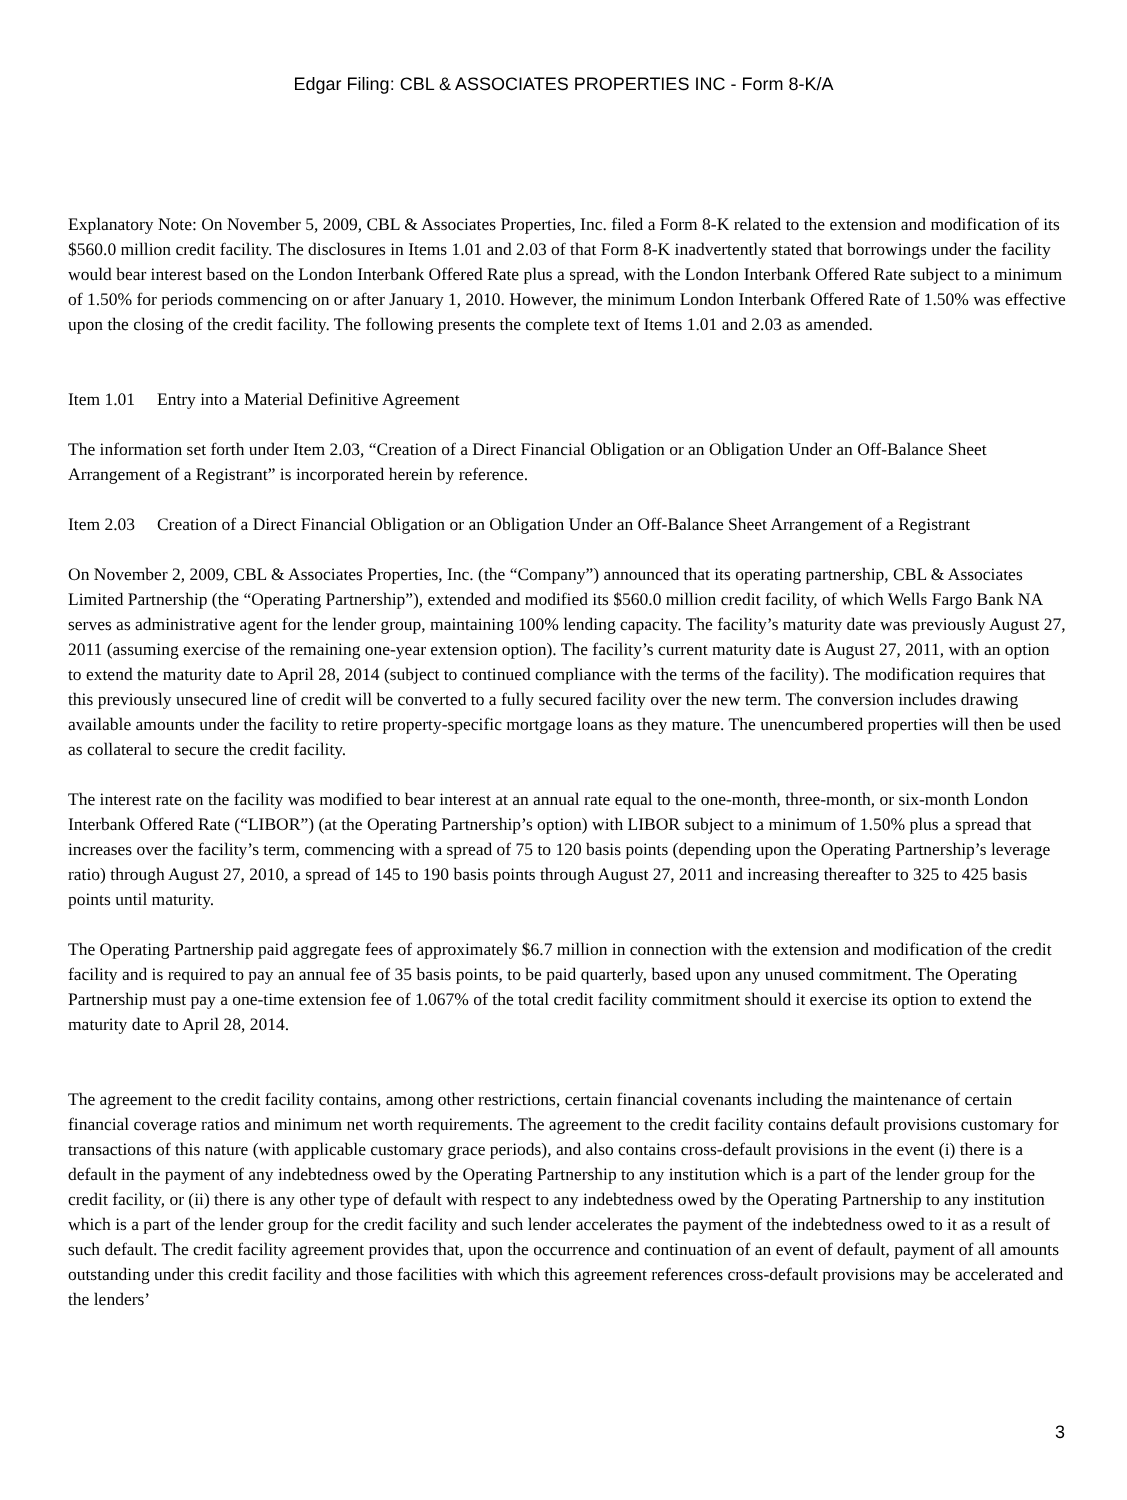Edgar Filing: CBL & ASSOCIATES PROPERTIES INC - Form 8-K/A
Explanatory Note: On November 5, 2009, CBL & Associates Properties, Inc. filed a Form 8-K related to the extension and modification of its $560.0 million credit facility. The disclosures in Items 1.01 and 2.03 of that Form 8-K inadvertently stated that borrowings under the facility would bear interest based on the London Interbank Offered Rate plus a spread, with the London Interbank Offered Rate subject to a minimum of 1.50% for periods commencing on or after January 1, 2010. However, the minimum London Interbank Offered Rate of 1.50% was effective upon the closing of the credit facility. The following presents the complete text of Items 1.01 and 2.03 as amended.
Item 1.01 Entry into a Material Definitive Agreement
The information set forth under Item 2.03, “Creation of a Direct Financial Obligation or an Obligation Under an Off-Balance Sheet Arrangement of a Registrant” is incorporated herein by reference.
Item 2.03 Creation of a Direct Financial Obligation or an Obligation Under an Off-Balance Sheet Arrangement of a Registrant
On November 2, 2009, CBL & Associates Properties, Inc. (the “Company”) announced that its operating partnership, CBL & Associates Limited Partnership (the “Operating Partnership”), extended and modified its $560.0 million credit facility, of which Wells Fargo Bank NA serves as administrative agent for the lender group, maintaining 100% lending capacity. The facility’s maturity date was previously August 27, 2011 (assuming exercise of the remaining one-year extension option). The facility’s current maturity date is August 27, 2011, with an option to extend the maturity date to April 28, 2014 (subject to continued compliance with the terms of the facility). The modification requires that this previously unsecured line of credit will be converted to a fully secured facility over the new term. The conversion includes drawing available amounts under the facility to retire property-specific mortgage loans as they mature. The unencumbered properties will then be used as collateral to secure the credit facility.
The interest rate on the facility was modified to bear interest at an annual rate equal to the one-month, three-month, or six-month London Interbank Offered Rate (“LIBOR”) (at the Operating Partnership’s option) with LIBOR subject to a minimum of 1.50% plus a spread that increases over the facility’s term, commencing with a spread of 75 to 120 basis points (depending upon the Operating Partnership’s leverage ratio) through August 27, 2010, a spread of 145 to 190 basis points through August 27, 2011 and increasing thereafter to 325 to 425 basis points until maturity.
The Operating Partnership paid aggregate fees of approximately $6.7 million in connection with the extension and modification of the credit facility and is required to pay an annual fee of 35 basis points, to be paid quarterly, based upon any unused commitment. The Operating Partnership must pay a one-time extension fee of 1.067% of the total credit facility commitment should it exercise its option to extend the maturity date to April 28, 2014.
The agreement to the credit facility contains, among other restrictions, certain financial covenants including the maintenance of certain financial coverage ratios and minimum net worth requirements. The agreement to the credit facility contains default provisions customary for transactions of this nature (with applicable customary grace periods), and also contains cross-default provisions in the event (i) there is a default in the payment of any indebtedness owed by the Operating Partnership to any institution which is a part of the lender group for the credit facility, or (ii) there is any other type of default with respect to any indebtedness owed by the Operating Partnership to any institution which is a part of the lender group for the credit facility and such lender accelerates the payment of the indebtedness owed to it as a result of such default. The credit facility agreement provides that, upon the occurrence and continuation of an event of default, payment of all amounts outstanding under this credit facility and those facilities with which this agreement references cross-default provisions may be accelerated and the lenders’
3